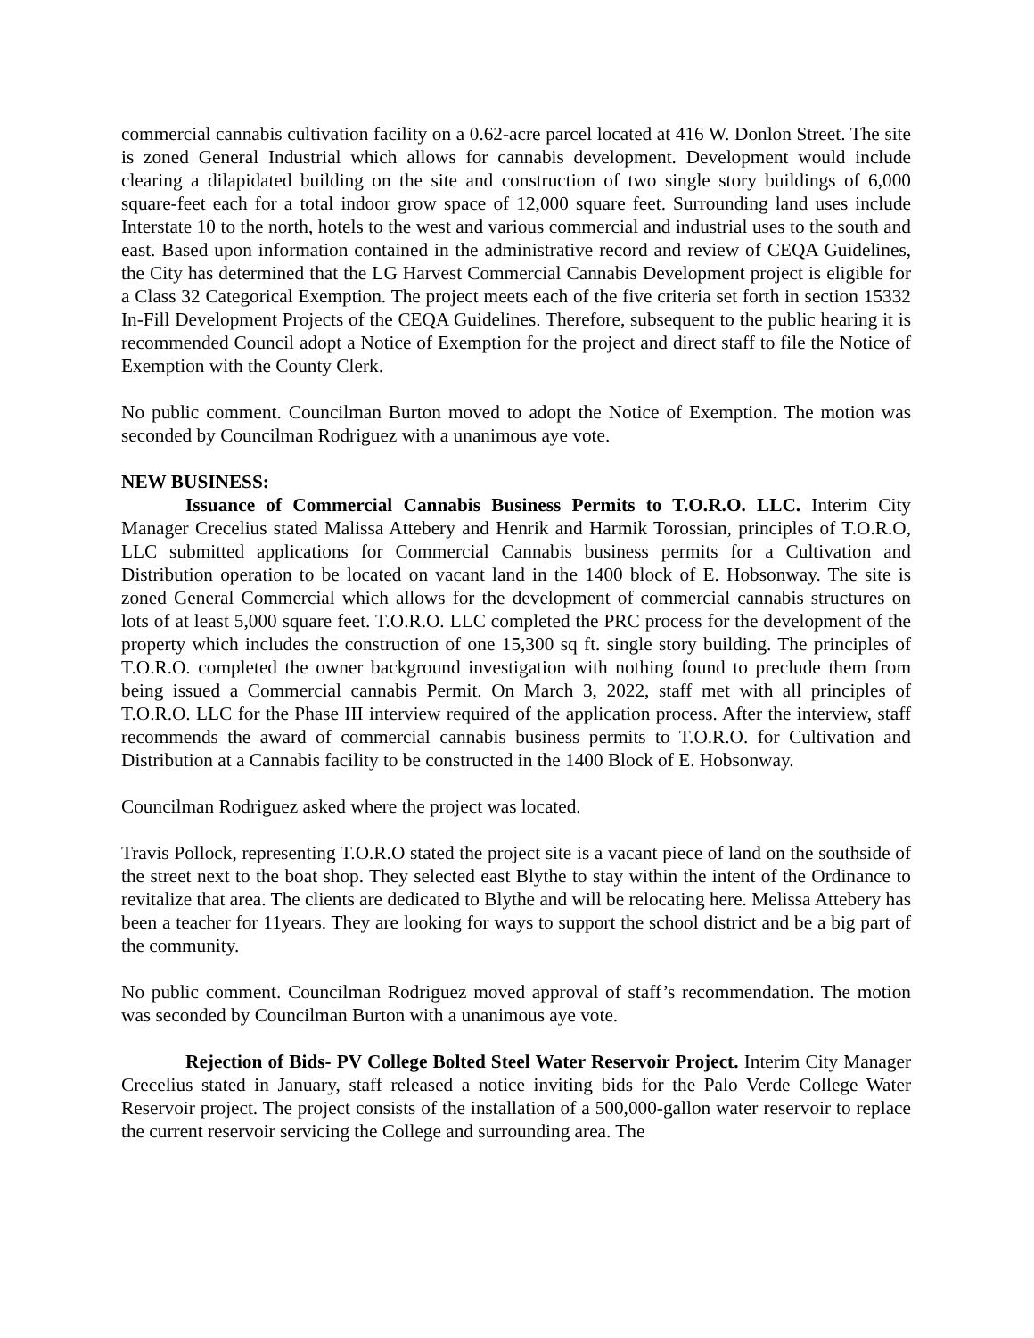commercial cannabis cultivation facility on a 0.62-acre parcel located at 416 W. Donlon Street. The site is zoned General Industrial which allows for cannabis development. Development would include clearing a dilapidated building on the site and construction of two single story buildings of 6,000 square-feet each for a total indoor grow space of 12,000 square feet. Surrounding land uses include Interstate 10 to the north, hotels to the west and various commercial and industrial uses to the south and east. Based upon information contained in the administrative record and review of CEQA Guidelines, the City has determined that the LG Harvest Commercial Cannabis Development project is eligible for a Class 32 Categorical Exemption. The project meets each of the five criteria set forth in section 15332 In-Fill Development Projects of the CEQA Guidelines. Therefore, subsequent to the public hearing it is recommended Council adopt a Notice of Exemption for the project and direct staff to file the Notice of Exemption with the County Clerk.
No public comment. Councilman Burton moved to adopt the Notice of Exemption. The motion was seconded by Councilman Rodriguez with a unanimous aye vote.
NEW BUSINESS:
Issuance of Commercial Cannabis Business Permits to T.O.R.O. LLC. Interim City Manager Crecelius stated Malissa Attebery and Henrik and Harmik Torossian, principles of T.O.R.O, LLC submitted applications for Commercial Cannabis business permits for a Cultivation and Distribution operation to be located on vacant land in the 1400 block of E. Hobsonway. The site is zoned General Commercial which allows for the development of commercial cannabis structures on lots of at least 5,000 square feet. T.O.R.O. LLC completed the PRC process for the development of the property which includes the construction of one 15,300 sq ft. single story building. The principles of T.O.R.O. completed the owner background investigation with nothing found to preclude them from being issued a Commercial cannabis Permit. On March 3, 2022, staff met with all principles of T.O.R.O. LLC for the Phase III interview required of the application process. After the interview, staff recommends the award of commercial cannabis business permits to T.O.R.O. for Cultivation and Distribution at a Cannabis facility to be constructed in the 1400 Block of E. Hobsonway.
Councilman Rodriguez asked where the project was located.
Travis Pollock, representing T.O.R.O stated the project site is a vacant piece of land on the southside of the street next to the boat shop. They selected east Blythe to stay within the intent of the Ordinance to revitalize that area. The clients are dedicated to Blythe and will be relocating here. Melissa Attebery has been a teacher for 11years. They are looking for ways to support the school district and be a big part of the community.
No public comment. Councilman Rodriguez moved approval of staff’s recommendation. The motion was seconded by Councilman Burton with a unanimous aye vote.
Rejection of Bids- PV College Bolted Steel Water Reservoir Project. Interim City Manager Crecelius stated in January, staff released a notice inviting bids for the Palo Verde College Water Reservoir project. The project consists of the installation of a 500,000-gallon water reservoir to replace the current reservoir servicing the College and surrounding area. The